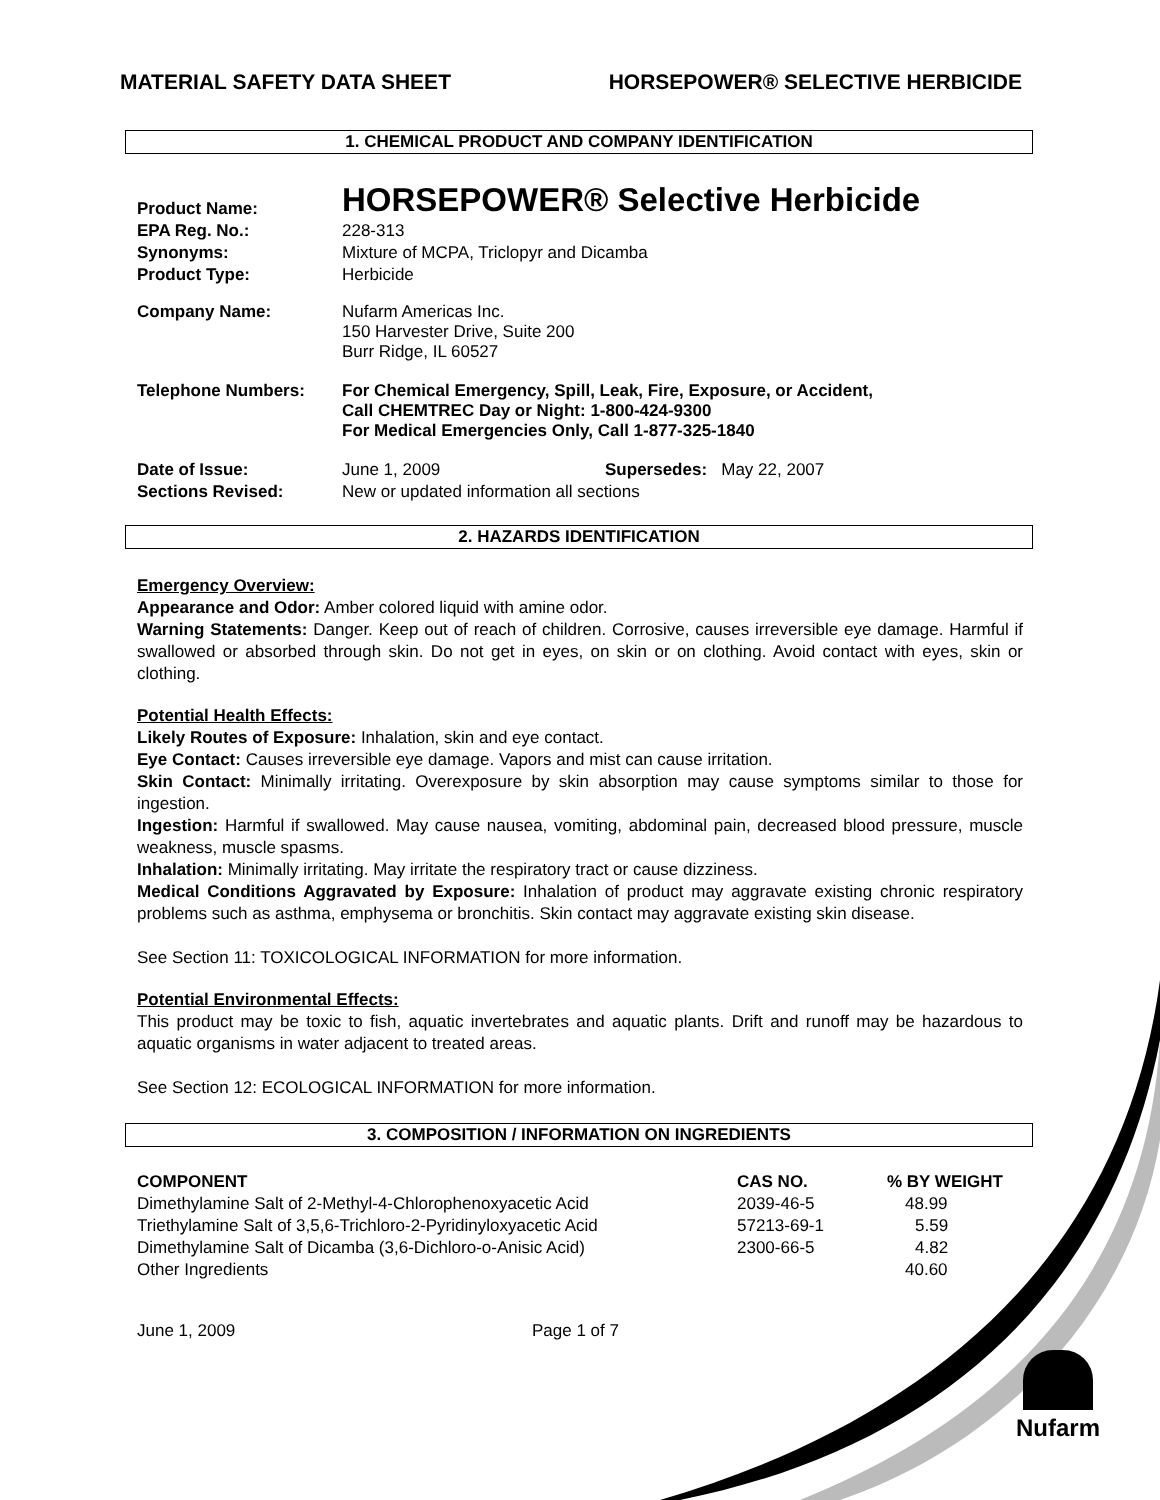MATERIAL SAFETY DATA SHEET HORSEPOWER® SELECTIVE HERBICIDE
1. CHEMICAL PRODUCT AND COMPANY IDENTIFICATION
| Product Name: | HORSEPOWER® Selective Herbicide |
| EPA Reg. No.: | 228-313 |
| Synonyms: | Mixture of MCPA, Triclopyr and Dicamba |
| Product Type: | Herbicide |
| Company Name: | Nufarm Americas Inc. 150 Harvester Drive, Suite 200 Burr Ridge, IL 60527 |
| Telephone Numbers: | For Chemical Emergency, Spill, Leak, Fire, Exposure, or Accident, Call CHEMTREC Day or Night: 1-800-424-9300 For Medical Emergencies Only, Call 1-877-325-1840 |
| Date of Issue: | June 1, 2009 Supersedes: May 22, 2007 |
| Sections Revised: | New or updated information all sections |
2. HAZARDS IDENTIFICATION
Emergency Overview:
Appearance and Odor: Amber colored liquid with amine odor.
Warning Statements: Danger. Keep out of reach of children. Corrosive, causes irreversible eye damage. Harmful if swallowed or absorbed through skin. Do not get in eyes, on skin or on clothing. Avoid contact with eyes, skin or clothing.
Potential Health Effects:
Likely Routes of Exposure: Inhalation, skin and eye contact.
Eye Contact: Causes irreversible eye damage. Vapors and mist can cause irritation.
Skin Contact: Minimally irritating. Overexposure by skin absorption may cause symptoms similar to those for ingestion.
Ingestion: Harmful if swallowed. May cause nausea, vomiting, abdominal pain, decreased blood pressure, muscle weakness, muscle spasms.
Inhalation: Minimally irritating. May irritate the respiratory tract or cause dizziness.
Medical Conditions Aggravated by Exposure: Inhalation of product may aggravate existing chronic respiratory problems such as asthma, emphysema or bronchitis. Skin contact may aggravate existing skin disease.
See Section 11: TOXICOLOGICAL INFORMATION for more information.
Potential Environmental Effects:
This product may be toxic to fish, aquatic invertebrates and aquatic plants. Drift and runoff may be hazardous to aquatic organisms in water adjacent to treated areas.
See Section 12: ECOLOGICAL INFORMATION for more information.
3. COMPOSITION / INFORMATION ON INGREDIENTS
| COMPONENT | CAS NO. | % BY WEIGHT |
| --- | --- | --- |
| Dimethylamine Salt of 2-Methyl-4-Chlorophenoxyacetic Acid | 2039-46-5 | 48.99 |
| Triethylamine Salt of 3,5,6-Trichloro-2-Pyridinyloxyacetic Acid | 57213-69-1 | 5.59 |
| Dimethylamine Salt of Dicamba (3,6-Dichloro-o-Anisic Acid) | 2300-66-5 | 4.82 |
| Other Ingredients | | 40.60 |
June 1, 2009 Page 1 of 7
Nufarm